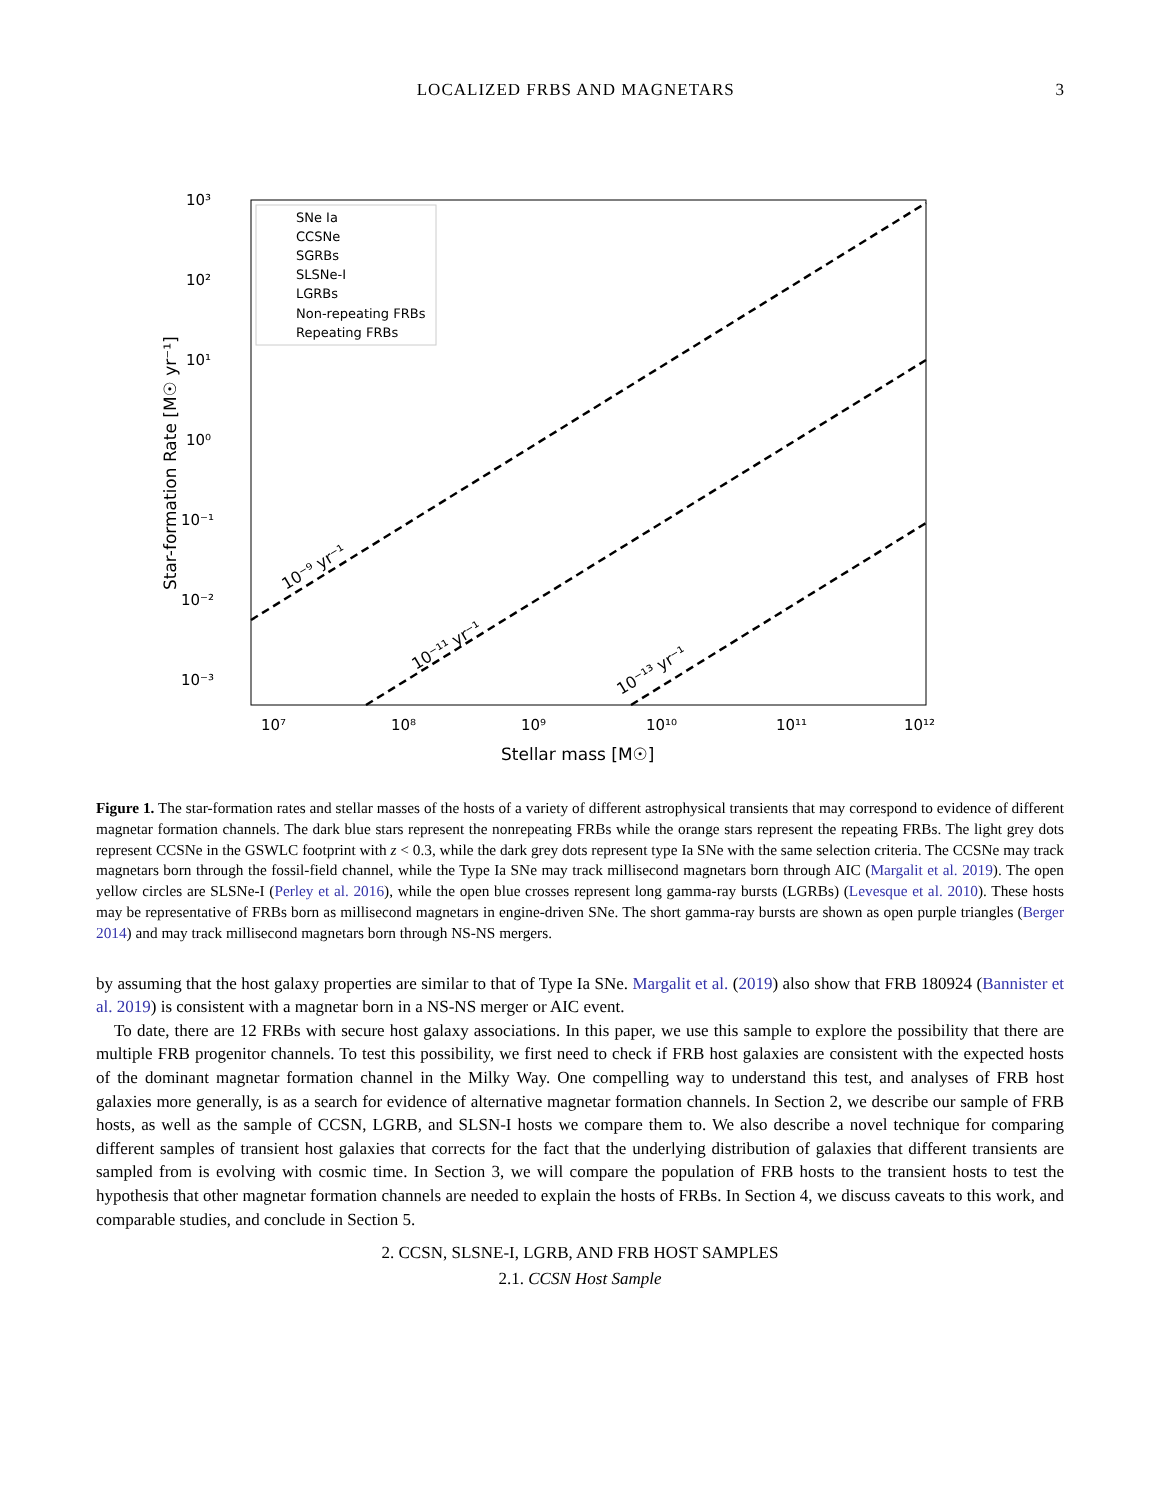LOCALIZED FRBS AND MAGNETARS 3
10³
10²
10¹
10⁰
10⁻¹
10⁻²
10⁻³
10⁷
10⁸
10⁹
10¹⁰
10¹¹
10¹²
Stellar mass [M☉]
Star-formation Rate [M☉ yr⁻¹]
SNe Ia
CCSNe
SGRBs
SLSNe-I
LGRBs
Non-repeating FRBs
Repeating FRBs
10⁻⁹ yr⁻¹
10⁻¹¹ yr⁻¹
10⁻¹³ yr⁻¹
Figure 1. The star-formation rates and stellar masses of the hosts of a variety of different astrophysical transients that may correspond to evidence of different magnetar formation channels. The dark blue stars represent the nonrepeating FRBs while the orange stars represent the repeating FRBs. The light grey dots represent CCSNe in the GSWLC footprint with z < 0.3, while the dark grey dots represent type Ia SNe with the same selection criteria. The CCSNe may track magnetars born through the fossil-field channel, while the Type Ia SNe may track millisecond magnetars born through AIC (Margalit et al. 2019). The open yellow circles are SLSNe-I (Perley et al. 2016), while the open blue crosses represent long gamma-ray bursts (LGRBs) (Levesque et al. 2010). These hosts may be representative of FRBs born as millisecond magnetars in engine-driven SNe. The short gamma-ray bursts are shown as open purple triangles (Berger 2014) and may track millisecond magnetars born through NS-NS mergers.
by assuming that the host galaxy properties are similar to that of Type Ia SNe. Margalit et al. (2019) also show that FRB 180924 (Bannister et al. 2019) is consistent with a magnetar born in a NS-NS merger or AIC event.
To date, there are 12 FRBs with secure host galaxy associations. In this paper, we use this sample to explore the possibility that there are multiple FRB progenitor channels. To test this possibility, we first need to check if FRB host galaxies are consistent with the expected hosts of the dominant magnetar formation channel in the Milky Way. One compelling way to understand this test, and analyses of FRB host galaxies more generally, is as a search for evidence of alternative magnetar formation channels. In Section 2, we describe our sample of FRB hosts, as well as the sample of CCSN, LGRB, and SLSN-I hosts we compare them to. We also describe a novel technique for comparing different samples of transient host galaxies that corrects for the fact that the underlying distribution of galaxies that different transients are sampled from is evolving with cosmic time. In Section 3, we will compare the population of FRB hosts to the transient hosts to test the hypothesis that other magnetar formation channels are needed to explain the hosts of FRBs. In Section 4, we discuss caveats to this work, and comparable studies, and conclude in Section 5.
2. CCSN, SLSNE-I, LGRB, AND FRB HOST SAMPLES
2.1. CCSN Host Sample